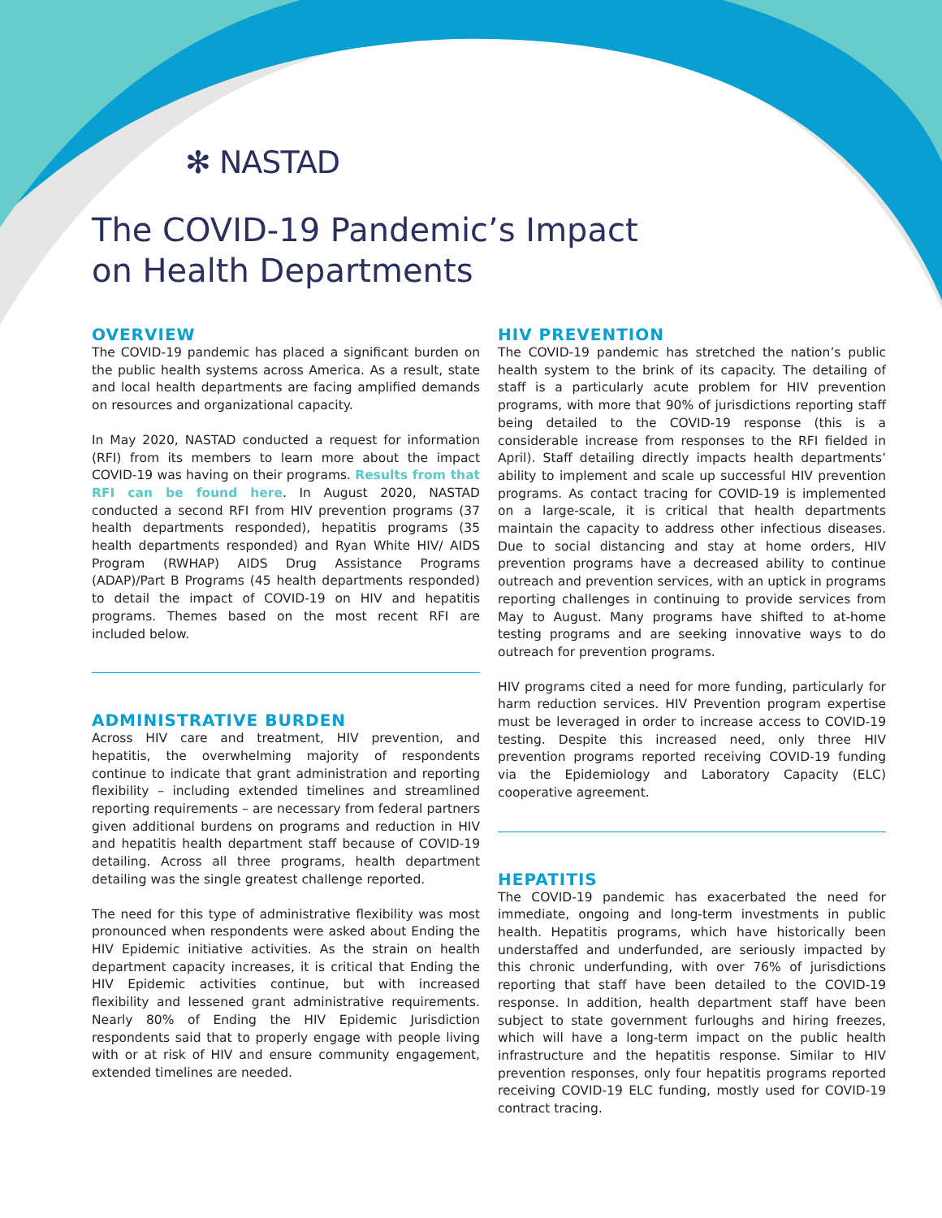✻ NASTAD
The COVID-19 Pandemic’s Impact
on Health Departments
OVERVIEW
The COVID-19 pandemic has placed a significant burden on the public health systems across America. As a result, state and local health departments are facing amplified demands on resources and organizational capacity.
In May 2020, NASTAD conducted a request for information (RFI) from its members to learn more about the impact COVID-19 was having on their programs. Results from that RFI can be found here. In August 2020, NASTAD conducted a second RFI from HIV prevention programs (37 health departments responded), hepatitis programs (35 health departments responded) and Ryan White HIV/ AIDS Program (RWHAP) AIDS Drug Assistance Programs (ADAP)/Part B Programs (45 health departments responded) to detail the impact of COVID-19 on HIV and hepatitis programs. Themes based on the most recent RFI are included below.
ADMINISTRATIVE BURDEN
Across HIV care and treatment, HIV prevention, and hepatitis, the overwhelming majority of respondents continue to indicate that grant administration and reporting flexibility – including extended timelines and streamlined reporting requirements – are necessary from federal partners given additional burdens on programs and reduction in HIV and hepatitis health department staff because of COVID-19 detailing. Across all three programs, health department detailing was the single greatest challenge reported.
The need for this type of administrative flexibility was most pronounced when respondents were asked about Ending the HIV Epidemic initiative activities. As the strain on health department capacity increases, it is critical that Ending the HIV Epidemic activities continue, but with increased flexibility and lessened grant administrative requirements. Nearly 80% of Ending the HIV Epidemic Jurisdiction respondents said that to properly engage with people living with or at risk of HIV and ensure community engagement, extended timelines are needed.
HIV PREVENTION
The COVID-19 pandemic has stretched the nation’s public health system to the brink of its capacity. The detailing of staff is a particularly acute problem for HIV prevention programs, with more that 90% of jurisdictions reporting staff being detailed to the COVID-19 response (this is a considerable increase from responses to the RFI fielded in April). Staff detailing directly impacts health departments’ ability to implement and scale up successful HIV prevention programs. As contact tracing for COVID-19 is implemented on a large-scale, it is critical that health departments maintain the capacity to address other infectious diseases. Due to social distancing and stay at home orders, HIV prevention programs have a decreased ability to continue outreach and prevention services, with an uptick in programs reporting challenges in continuing to provide services from May to August. Many programs have shifted to at-home testing programs and are seeking innovative ways to do outreach for prevention programs.
HIV programs cited a need for more funding, particularly for harm reduction services. HIV Prevention program expertise must be leveraged in order to increase access to COVID-19 testing. Despite this increased need, only three HIV prevention programs reported receiving COVID-19 funding via the Epidemiology and Laboratory Capacity (ELC) cooperative agreement.
HEPATITIS
The COVID-19 pandemic has exacerbated the need for immediate, ongoing and long-term investments in public health. Hepatitis programs, which have historically been understaffed and underfunded, are seriously impacted by this chronic underfunding, with over 76% of jurisdictions reporting that staff have been detailed to the COVID-19 response. In addition, health department staff have been subject to state government furloughs and hiring freezes, which will have a long-term impact on the public health infrastructure and the hepatitis response. Similar to HIV prevention responses, only four hepatitis programs reported receiving COVID-19 ELC funding, mostly used for COVID-19 contract tracing.